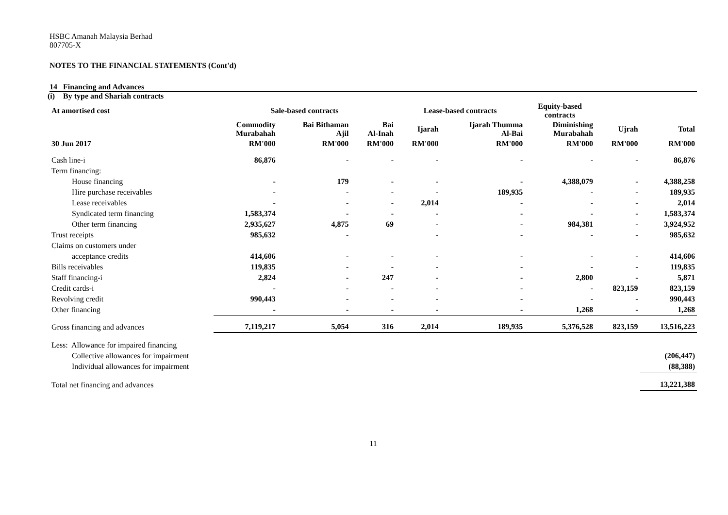HSBC Amanah Malaysia Berhad
807705-X
NOTES TO THE FINANCIAL STATEMENTS (Cont'd)
14 Financing and Advances
(i) By type and Shariah contracts
| At amortised cost | Sale-based contracts | | | Lease-based contracts | | Equity-based contracts | | |
| --- | --- | --- | --- | --- | --- | --- | --- | --- |
| | Commodity Murabahah | Bai Bithaman Ajil | Bai Al-Inah | Ijarah | Ijarah Thumma Al-Bai | Diminishing Murabahah | Ujrah | Total |
| 30 Jun 2017 | RM'000 | RM'000 | RM'000 | RM'000 | RM'000 | RM'000 | RM'000 | RM'000 |
| Cash line-i | 86,876 | - | - | - | - | - | - | 86,876 |
| Term financing: | | | | | | | | |
| House financing | - | 179 | - | - | - | 4,388,079 | - | 4,388,258 |
| Hire purchase receivables | - | - | - | - | 189,935 | - | - | 189,935 |
| Lease receivables | - | - | - | 2,014 | - | - | - | 2,014 |
| Syndicated term financing | 1,583,374 | - | - | - | - | - | - | 1,583,374 |
| Other term financing | 2,935,627 | 4,875 | 69 | - | - | 984,381 | - | 3,924,952 |
| Trust receipts | 985,632 | - | | - | - | - | - | 985,632 |
| Claims on customers under | | | | | | | | |
| acceptance credits | 414,606 | - | - | - | - | - | - | 414,606 |
| Bills receivables | 119,835 | - | - | - | - | - | - | 119,835 |
| Staff financing-i | 2,824 | - | 247 | - | - | 2,800 | - | 5,871 |
| Credit cards-i | - | - | - | - | - | - | 823,159 | 823,159 |
| Revolving credit | 990,443 | - | - | - | - | - | - | 990,443 |
| Other financing | - | - | - | - | - | 1,268 | - | 1,268 |
| Gross financing and advances | 7,119,217 | 5,054 | 316 | 2,014 | 189,935 | 5,376,528 | 823,159 | 13,516,223 |
| Less: Allowance for impaired financing | | | | | | | | |
| Collective allowances for impairment | | | | | | | | (206,447) |
| Individual allowances for impairment | | | | | | | | (88,388) |
| Total net financing and advances | | | | | | | | 13,221,388 |
11